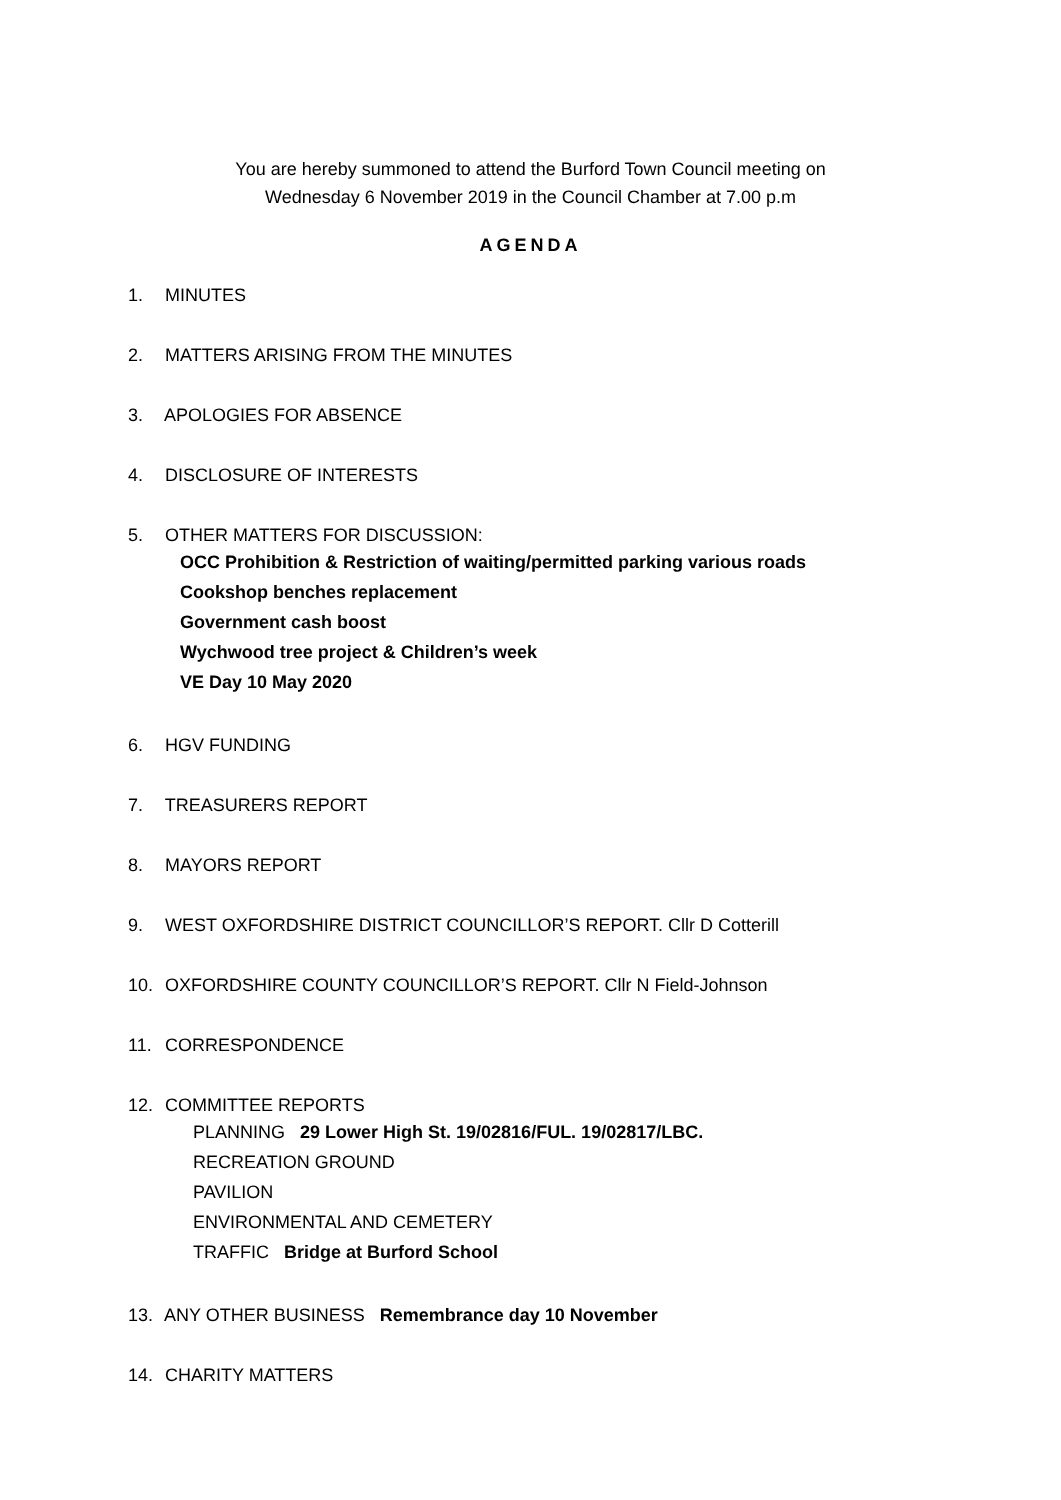You are hereby summoned to attend the Burford Town Council meeting on
Wednesday 6 November 2019 in the Council Chamber at 7.00 p.m
AGENDA
1. MINUTES
2. MATTERS ARISING FROM THE MINUTES
3. APOLOGIES FOR ABSENCE
4. DISCLOSURE OF INTERESTS
5. OTHER MATTERS FOR DISCUSSION:
OCC Prohibition & Restriction of waiting/permitted parking various roads
Cookshop benches replacement
Government cash boost
Wychwood tree project & Children’s week
VE Day 10 May 2020
6. HGV FUNDING
7. TREASURERS REPORT
8. MAYORS REPORT
9. WEST OXFORDSHIRE DISTRICT COUNCILLOR’S REPORT. Cllr D Cotterill
10. OXFORDSHIRE COUNTY COUNCILLOR’S REPORT. Cllr N Field-Johnson
11. CORRESPONDENCE
12. COMMITTEE REPORTS
PLANNING 29 Lower High St. 19/02816/FUL. 19/02817/LBC.
RECREATION GROUND
PAVILION
ENVIRONMENTAL AND CEMETERY
TRAFFIC Bridge at Burford School
13. ANY OTHER BUSINESS Remembrance day 10 November
14. CHARITY MATTERS